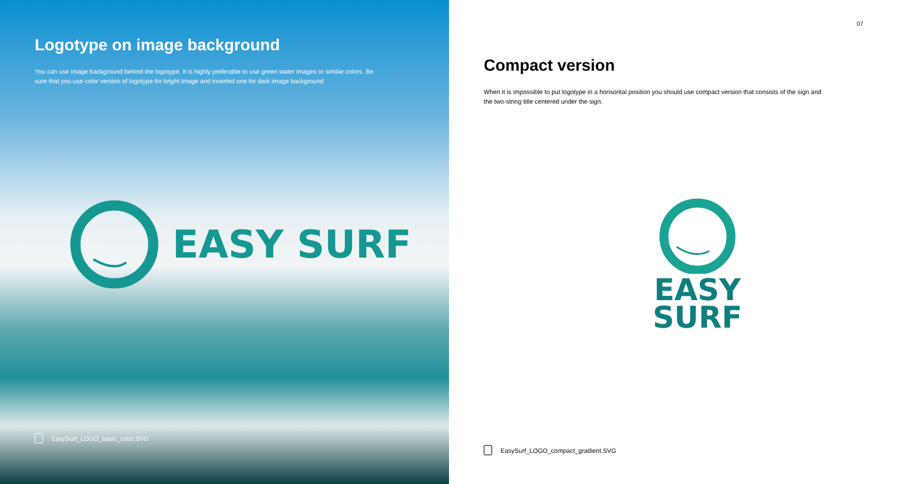Logotype on image background
You can use image background behind the logotype. It is highly preferable to use green water images or similar colors. Be sure that you use color version of logotype for bright image and inverted one for dark image background.
EASY SURF
EasySurf_LOGO_basic_color.SVG
07
Compact version
When it is impossible to put logotype in a horisontal position you should use compact version that consists of the sign and the two-string title centered under the sign.
EASY
SURF
EasySurf_LOGO_compact_gradient.SVG